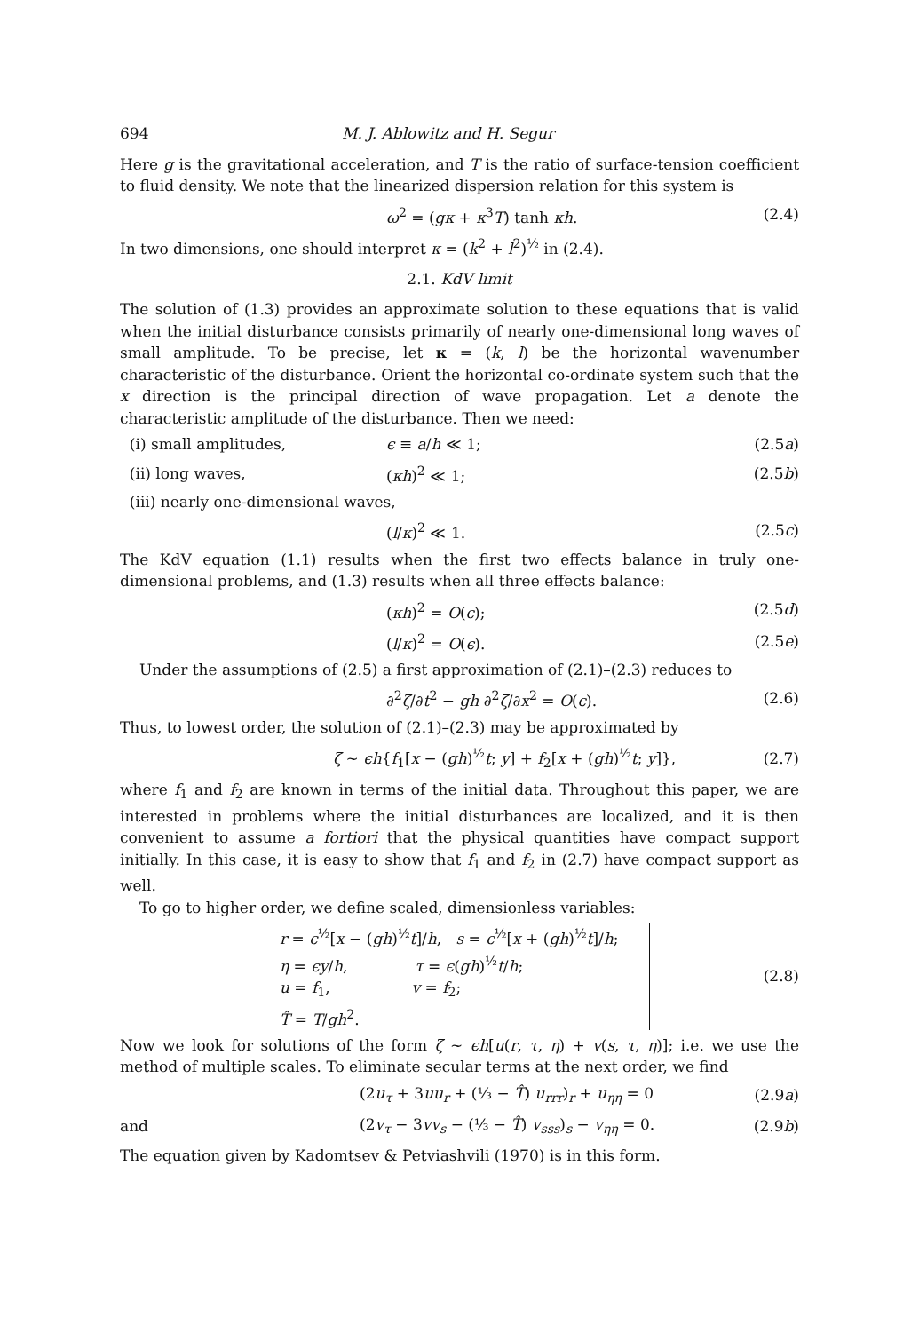694 M. J. Ablowitz and H. Segur
Here g is the gravitational acceleration, and T is the ratio of surface-tension coefficient to fluid density. We note that the linearized dispersion relation for this system is
ω<sup>2</sup> = (gκ + κ<sup>3</sup>T) tanh κh. (2.4)
In two dimensions, one should interpret κ = (k<sup>2</sup> + l<sup>2</sup>)<sup>½</sup> in (2.4).
2.1. KdV limit
The solution of (1.3) provides an approximate solution to these equations that is valid when the initial disturbance consists primarily of nearly one-dimensional long waves of small amplitude. To be precise, let κ = (k, l) be the horizontal wavenumber characteristic of the disturbance. Orient the horizontal co-ordinate system such that the x direction is the principal direction of wave propagation. Let a denote the characteristic amplitude of the disturbance. Then we need:
(i) small amplitudes, ϵ ≡ a/h ≪ 1; (2.5a)
(ii) long waves, (κh)<sup>2</sup> ≪ 1; (2.5b)
(iii) nearly one-dimensional waves,
(l/κ)<sup>2</sup> ≪ 1. (2.5c)
The KdV equation (1.1) results when the first two effects balance in truly one-dimensional problems, and (1.3) results when all three effects balance:
(κh)<sup>2</sup> = O(ϵ); (2.5d)
(l/κ)<sup>2</sup> = O(ϵ). (2.5e)
Under the assumptions of (2.5) a first approximation of (2.1)–(2.3) reduces to
∂<sup>2</sup>ζ/∂t<sup>2</sup> − gh ∂<sup>2</sup>ζ/∂x<sup>2</sup> = O(ϵ). (2.6)
Thus, to lowest order, the solution of (2.1)–(2.3) may be approximated by
ζ ~ ϵh{f<sub>1</sub>[x − (gh)<sup>½</sup>t; y] + f<sub>2</sub>[x + (gh)<sup>½</sup>t; y]}, (2.7)
where f<sub>1</sub> and f<sub>2</sub> are known in terms of the initial data. Throughout this paper, we are interested in problems where the initial disturbances are localized, and it is then convenient to assume a fortiori that the physical quantities have compact support initially. In this case, it is easy to show that f<sub>1</sub> and f<sub>2</sub> in (2.7) have compact support as well.
To go to higher order, we define scaled, dimensionless variables:
r = ϵ<sup>½</sup>[x − (gh)<sup>½</sup>t]/h, s = ϵ<sup>½</sup>[x + (gh)<sup>½</sup>t]/h;
η = ϵy/h, τ = ϵ(gh)<sup>½</sup>t/h;
u = f<sub>1</sub>, v = f<sub>2</sub>;
T̂ = T/gh<sup>2</sup>.
(2.8)
Now we look for solutions of the form ζ ~ ϵh[u(r, τ, η) + v(s, τ, η)]; i.e. we use the method of multiple scales. To eliminate secular terms at the next order, we find
(2u<sub>τ</sub> + 3uu<sub>r</sub> + (⅓ − T̂) u<sub>rrr</sub>)<sub>r</sub> + u<sub>ηη</sub> = 0 (2.9a)
and (2v<sub>τ</sub> − 3vv<sub>s</sub> − (⅓ − T̂) v<sub>sss</sub>)<sub>s</sub> − v<sub>ηη</sub> = 0. (2.9b)
The equation given by Kadomtsev & Petviashvili (1970) is in this form.